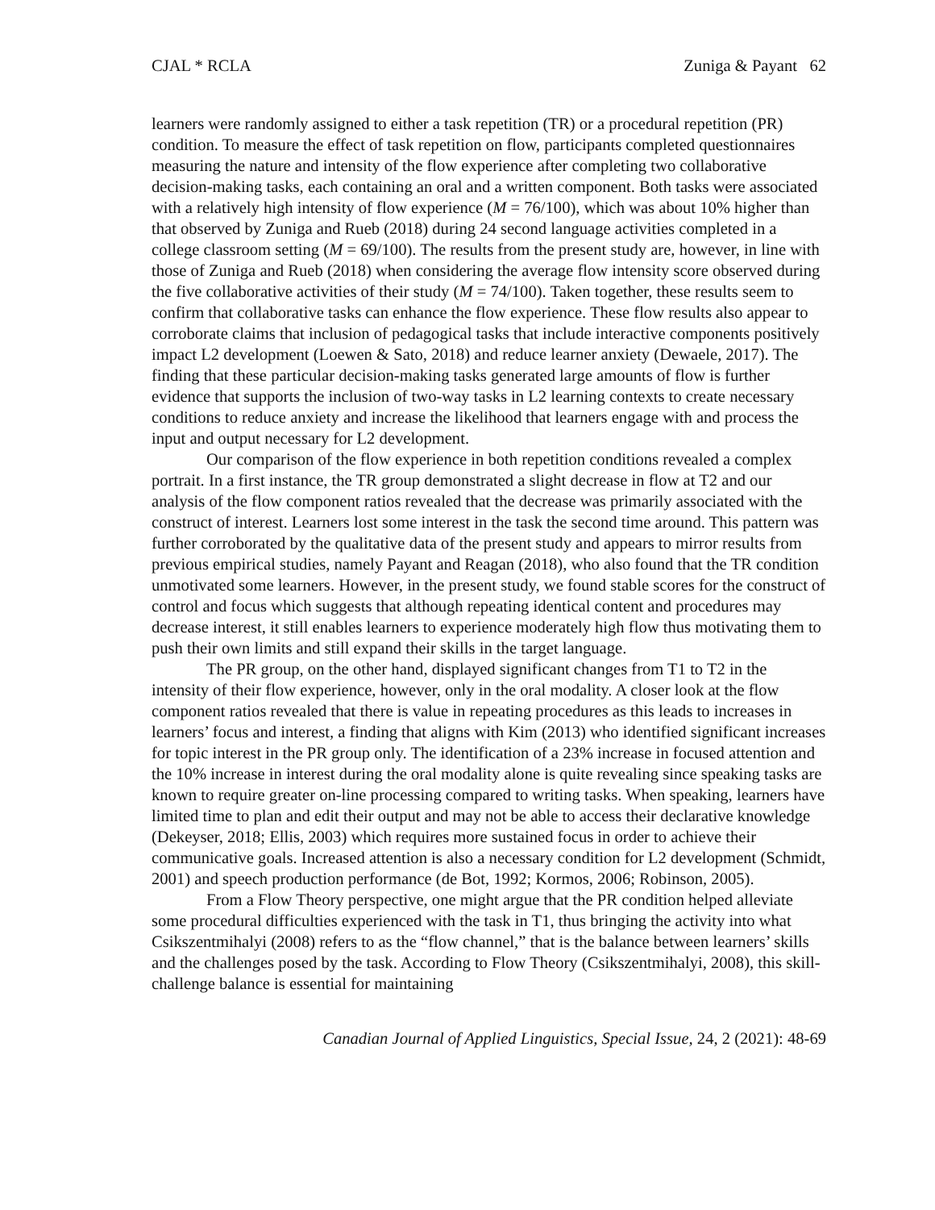CJAL * RCLA Zuniga & Payant 62
learners were randomly assigned to either a task repetition (TR) or a procedural repetition (PR) condition. To measure the effect of task repetition on flow, participants completed questionnaires measuring the nature and intensity of the flow experience after completing two collaborative decision-making tasks, each containing an oral and a written component. Both tasks were associated with a relatively high intensity of flow experience (M = 76/100), which was about 10% higher than that observed by Zuniga and Rueb (2018) during 24 second language activities completed in a college classroom setting (M = 69/100). The results from the present study are, however, in line with those of Zuniga and Rueb (2018) when considering the average flow intensity score observed during the five collaborative activities of their study (M = 74/100). Taken together, these results seem to confirm that collaborative tasks can enhance the flow experience. These flow results also appear to corroborate claims that inclusion of pedagogical tasks that include interactive components positively impact L2 development (Loewen & Sato, 2018) and reduce learner anxiety (Dewaele, 2017). The finding that these particular decision-making tasks generated large amounts of flow is further evidence that supports the inclusion of two-way tasks in L2 learning contexts to create necessary conditions to reduce anxiety and increase the likelihood that learners engage with and process the input and output necessary for L2 development.
Our comparison of the flow experience in both repetition conditions revealed a complex portrait. In a first instance, the TR group demonstrated a slight decrease in flow at T2 and our analysis of the flow component ratios revealed that the decrease was primarily associated with the construct of interest. Learners lost some interest in the task the second time around. This pattern was further corroborated by the qualitative data of the present study and appears to mirror results from previous empirical studies, namely Payant and Reagan (2018), who also found that the TR condition unmotivated some learners. However, in the present study, we found stable scores for the construct of control and focus which suggests that although repeating identical content and procedures may decrease interest, it still enables learners to experience moderately high flow thus motivating them to push their own limits and still expand their skills in the target language.
The PR group, on the other hand, displayed significant changes from T1 to T2 in the intensity of their flow experience, however, only in the oral modality. A closer look at the flow component ratios revealed that there is value in repeating procedures as this leads to increases in learners’ focus and interest, a finding that aligns with Kim (2013) who identified significant increases for topic interest in the PR group only. The identification of a 23% increase in focused attention and the 10% increase in interest during the oral modality alone is quite revealing since speaking tasks are known to require greater on-line processing compared to writing tasks. When speaking, learners have limited time to plan and edit their output and may not be able to access their declarative knowledge (Dekeyser, 2018; Ellis, 2003) which requires more sustained focus in order to achieve their communicative goals. Increased attention is also a necessary condition for L2 development (Schmidt, 2001) and speech production performance (de Bot, 1992; Kormos, 2006; Robinson, 2005).
From a Flow Theory perspective, one might argue that the PR condition helped alleviate some procedural difficulties experienced with the task in T1, thus bringing the activity into what Csikszentmihalyi (2008) refers to as the “flow channel,” that is the balance between learners’ skills and the challenges posed by the task. According to Flow Theory (Csikszentmihalyi, 2008), this skill-challenge balance is essential for maintaining
Canadian Journal of Applied Linguistics, Special Issue, 24, 2 (2021): 48-69